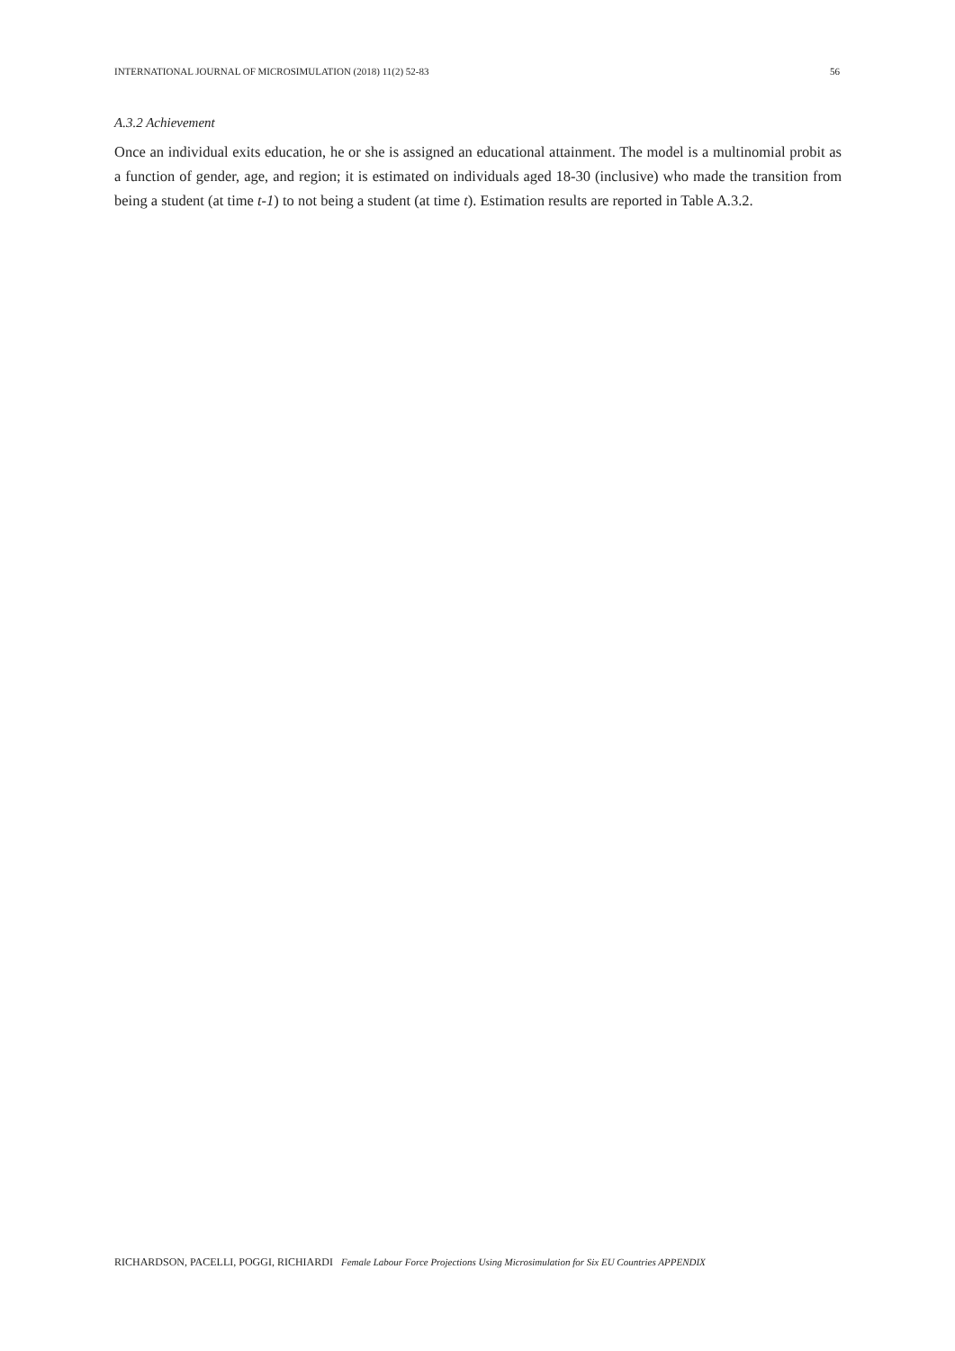INTERNATIONAL JOURNAL OF MICROSIMULATION (2018) 11(2) 52-83 56
A.3.2 Achievement
Once an individual exits education, he or she is assigned an educational attainment. The model is a multinomial probit as a function of gender, age, and region; it is estimated on individuals aged 18-30 (inclusive) who made the transition from being a student (at time t-1) to not being a student (at time t). Estimation results are reported in Table A.3.2.
RICHARDSON, PACELLI, POGGI, RICHIARDI Female Labour Force Projections Using Microsimulation for Six EU Countries APPENDIX